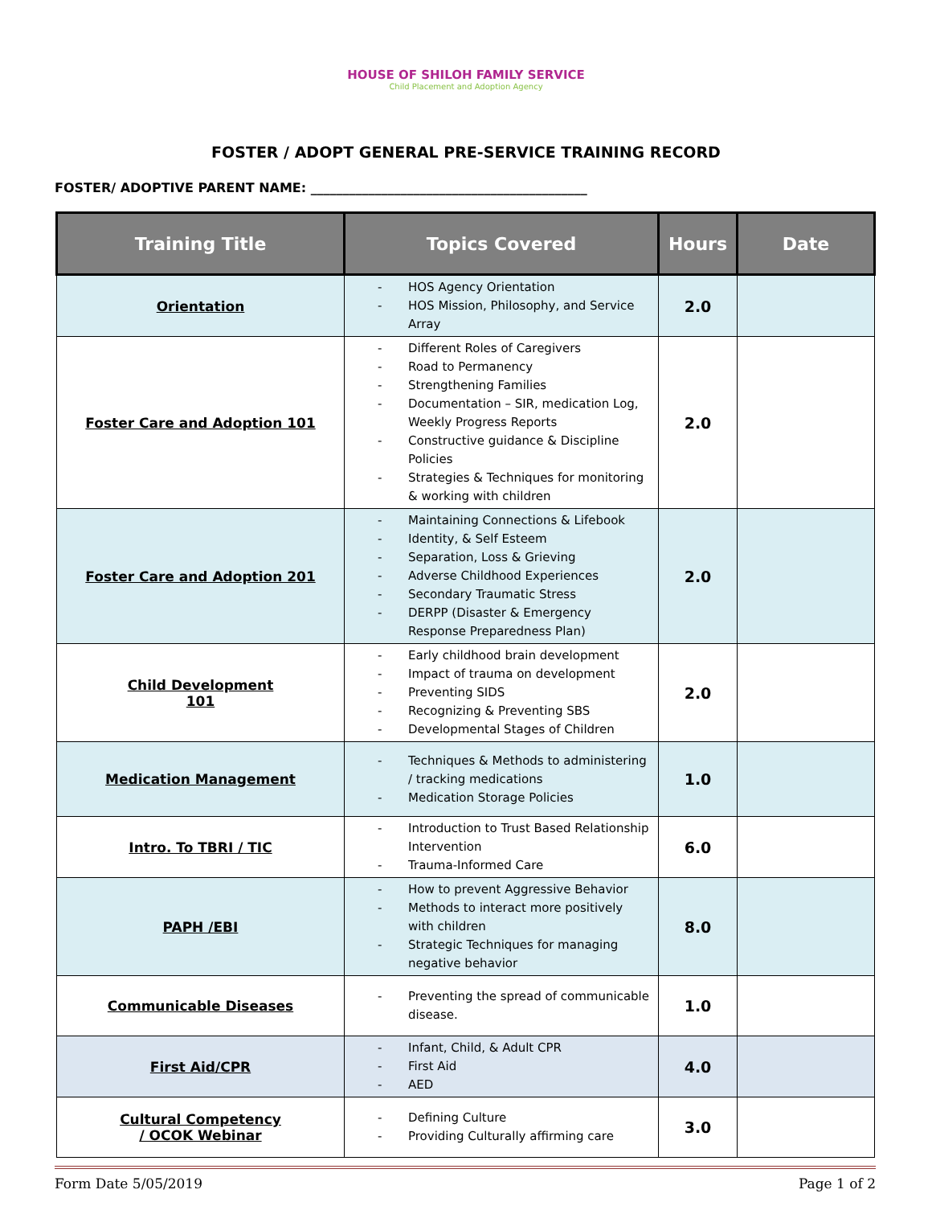HOUSE OF SHILOH FAMILY SERVICE
Child Placement and Adoption Agency
FOSTER / ADOPT GENERAL PRE-SERVICE TRAINING RECORD
FOSTER/ ADOPTIVE PARENT NAME: ___________________________________________
| Training Title | Topics Covered | Hours | Date |
| --- | --- | --- | --- |
| Orientation | - HOS Agency Orientation - HOS Mission, Philosophy, and Service Array | 2.0 | |
| Foster Care and Adoption 101 | - Different Roles of Caregivers - Road to Permanency - Strengthening Families - Documentation – SIR, medication Log, Weekly Progress Reports - Constructive guidance & Discipline Policies - Strategies & Techniques for monitoring & working with children | 2.0 | |
| Foster Care and Adoption 201 | - Maintaining Connections & Lifebook - Identity, & Self Esteem - Separation, Loss & Grieving - Adverse Childhood Experiences - Secondary Traumatic Stress - DERPP (Disaster & Emergency Response Preparedness Plan) | 2.0 | |
| Child Development 101 | - Early childhood brain development - Impact of trauma on development - Preventing SIDS - Recognizing & Preventing SBS - Developmental Stages of Children | 2.0 | |
| Medication Management | - Techniques & Methods to administering / tracking medications - Medication Storage Policies | 1.0 | |
| Intro. To TBRI / TIC | - Introduction to Trust Based Relationship Intervention - Trauma-Informed Care | 6.0 | |
| PAPH /EBI | - How to prevent Aggressive Behavior - Methods to interact more positively with children - Strategic Techniques for managing negative behavior | 8.0 | |
| Communicable Diseases | - Preventing the spread of communicable disease. | 1.0 | |
| First Aid/CPR | - Infant, Child, & Adult CPR - First Aid - AED | 4.0 | |
| Cultural Competency / OCOK Webinar | - Defining Culture - Providing Culturally affirming care | 3.0 | |
Form Date 5/05/2019 Page 1 of 2